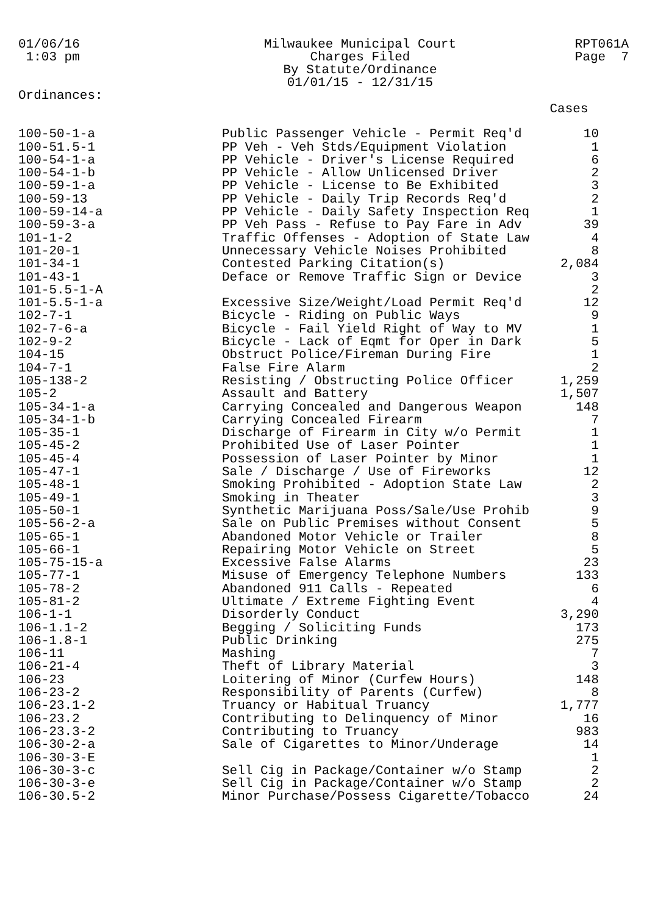01/06/16
1:03 pm
Ordinances:
Milwaukee Municipal Court
Charges Filed
By Statute/Ordinance
01/01/15 - 12/31/15
RPT061A
Page 7
| | | Cases |
| --- | --- | --- |
| 100-50-1-a | Public Passenger Vehicle - Permit Req'd | 10 |
| 100-51.5-1 | PP Veh - Veh Stds/Equipment Violation | 1 |
| 100-54-1-a | PP Vehicle - Driver's License Required | 6 |
| 100-54-1-b | PP Vehicle - Allow Unlicensed Driver | 2 |
| 100-59-1-a | PP Vehicle - License to Be Exhibited | 3 |
| 100-59-13 | PP Vehicle - Daily Trip Records Req'd | 2 |
| 100-59-14-a | PP Vehicle - Daily Safety Inspection Req | 1 |
| 100-59-3-a | PP Veh Pass - Refuse to Pay Fare in Adv | 39 |
| 101-1-2 | Traffic Offenses - Adoption of State Law | 4 |
| 101-20-1 | Unnecessary Vehicle Noises Prohibited | 8 |
| 101-34-1 | Contested Parking Citation(s) | 2,084 |
| 101-43-1 | Deface or Remove Traffic Sign or Device | 3 |
| 101-5.5-1-A | | 2 |
| 101-5.5-1-a | Excessive Size/Weight/Load Permit Req'd | 12 |
| 102-7-1 | Bicycle - Riding on Public Ways | 9 |
| 102-7-6-a | Bicycle - Fail Yield Right of Way to MV | 1 |
| 102-9-2 | Bicycle - Lack of Eqmt for Oper in Dark | 5 |
| 104-15 | Obstruct Police/Fireman During Fire | 1 |
| 104-7-1 | False Fire Alarm | 2 |
| 105-138-2 | Resisting / Obstructing Police Officer | 1,259 |
| 105-2 | Assault and Battery | 1,507 |
| 105-34-1-a | Carrying Concealed and Dangerous Weapon | 148 |
| 105-34-1-b | Carrying Concealed Firearm | 7 |
| 105-35-1 | Discharge of Firearm in City w/o Permit | 1 |
| 105-45-2 | Prohibited Use of Laser Pointer | 1 |
| 105-45-4 | Possession of Laser Pointer by Minor | 1 |
| 105-47-1 | Sale / Discharge / Use of Fireworks | 12 |
| 105-48-1 | Smoking Prohibited - Adoption State Law | 2 |
| 105-49-1 | Smoking in Theater | 3 |
| 105-50-1 | Synthetic Marijuana Poss/Sale/Use Prohib | 9 |
| 105-56-2-a | Sale on Public Premises without Consent | 5 |
| 105-65-1 | Abandoned Motor Vehicle or Trailer | 8 |
| 105-66-1 | Repairing Motor Vehicle on Street | 5 |
| 105-75-15-a | Excessive False Alarms | 23 |
| 105-77-1 | Misuse of Emergency Telephone Numbers | 133 |
| 105-78-2 | Abandoned 911 Calls - Repeated | 6 |
| 105-81-2 | Ultimate / Extreme Fighting Event | 4 |
| 106-1-1 | Disorderly Conduct | 3,290 |
| 106-1.1-2 | Begging / Soliciting Funds | 173 |
| 106-1.8-1 | Public Drinking | 275 |
| 106-11 | Mashing | 7 |
| 106-21-4 | Theft of Library Material | 3 |
| 106-23 | Loitering of Minor (Curfew Hours) | 148 |
| 106-23-2 | Responsibility of Parents (Curfew) | 8 |
| 106-23.1-2 | Truancy or Habitual Truancy | 1,777 |
| 106-23.2 | Contributing to Delinquency of Minor | 16 |
| 106-23.3-2 | Contributing to Truancy | 983 |
| 106-30-2-a | Sale of Cigarettes to Minor/Underage | 14 |
| 106-30-3-E | | 1 |
| 106-30-3-c | Sell Cig in Package/Container w/o Stamp | 2 |
| 106-30-3-e | Sell Cig in Package/Container w/o Stamp | 2 |
| 106-30.5-2 | Minor Purchase/Possess Cigarette/Tobacco | 24 |